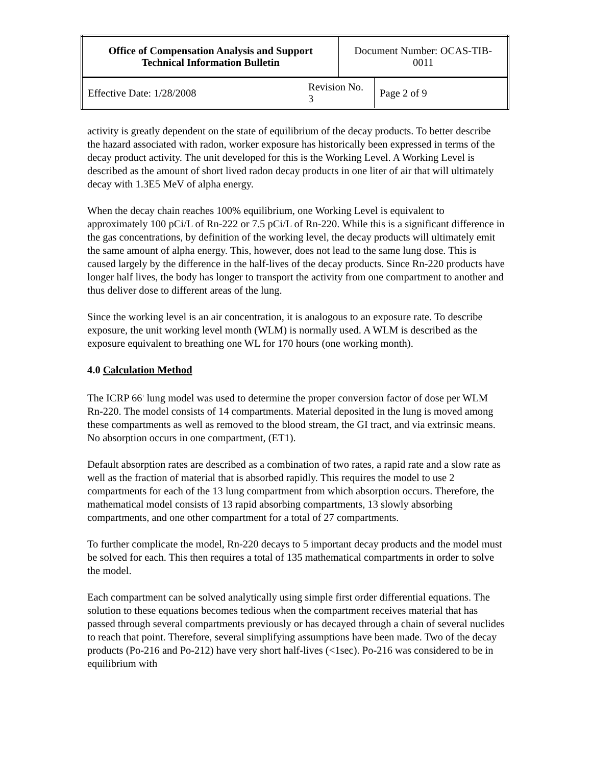| Office of Compensation Analysis and Support Technical Information Bulletin | | Document Number: OCAS-TIB-0011 | |
| Effective Date: 1/28/2008 | Revision No. 3 | | Page 2 of 9 |
activity is greatly dependent on the state of equilibrium of the decay products. To better describe the hazard associated with radon, worker exposure has historically been expressed in terms of the decay product activity. The unit developed for this is the Working Level. A Working Level is described as the amount of short lived radon decay products in one liter of air that will ultimately decay with 1.3E5 MeV of alpha energy.
When the decay chain reaches 100% equilibrium, one Working Level is equivalent to approximately 100 pCi/L of Rn-222 or 7.5 pCi/L of Rn-220. While this is a significant difference in the gas concentrations, by definition of the working level, the decay products will ultimately emit the same amount of alpha energy. This, however, does not lead to the same lung dose. This is caused largely by the difference in the half-lives of the decay products. Since Rn-220 products have longer half lives, the body has longer to transport the activity from one compartment to another and thus deliver dose to different areas of the lung.
Since the working level is an air concentration, it is analogous to an exposure rate. To describe exposure, the unit working level month (WLM) is normally used. A WLM is described as the exposure equivalent to breathing one WL for 170 hours (one working month).
4.0 Calculation Method
The ICRP 66<sup>1</sup> lung model was used to determine the proper conversion factor of dose per WLM Rn-220. The model consists of 14 compartments. Material deposited in the lung is moved among these compartments as well as removed to the blood stream, the GI tract, and via extrinsic means. No absorption occurs in one compartment, (ET1).
Default absorption rates are described as a combination of two rates, a rapid rate and a slow rate as well as the fraction of material that is absorbed rapidly. This requires the model to use 2 compartments for each of the 13 lung compartment from which absorption occurs. Therefore, the mathematical model consists of 13 rapid absorbing compartments, 13 slowly absorbing compartments, and one other compartment for a total of 27 compartments.
To further complicate the model, Rn-220 decays to 5 important decay products and the model must be solved for each. This then requires a total of 135 mathematical compartments in order to solve the model.
Each compartment can be solved analytically using simple first order differential equations. The solution to these equations becomes tedious when the compartment receives material that has passed through several compartments previously or has decayed through a chain of several nuclides to reach that point. Therefore, several simplifying assumptions have been made. Two of the decay products (Po-216 and Po-212) have very short half-lives (<1sec). Po-216 was considered to be in equilibrium with